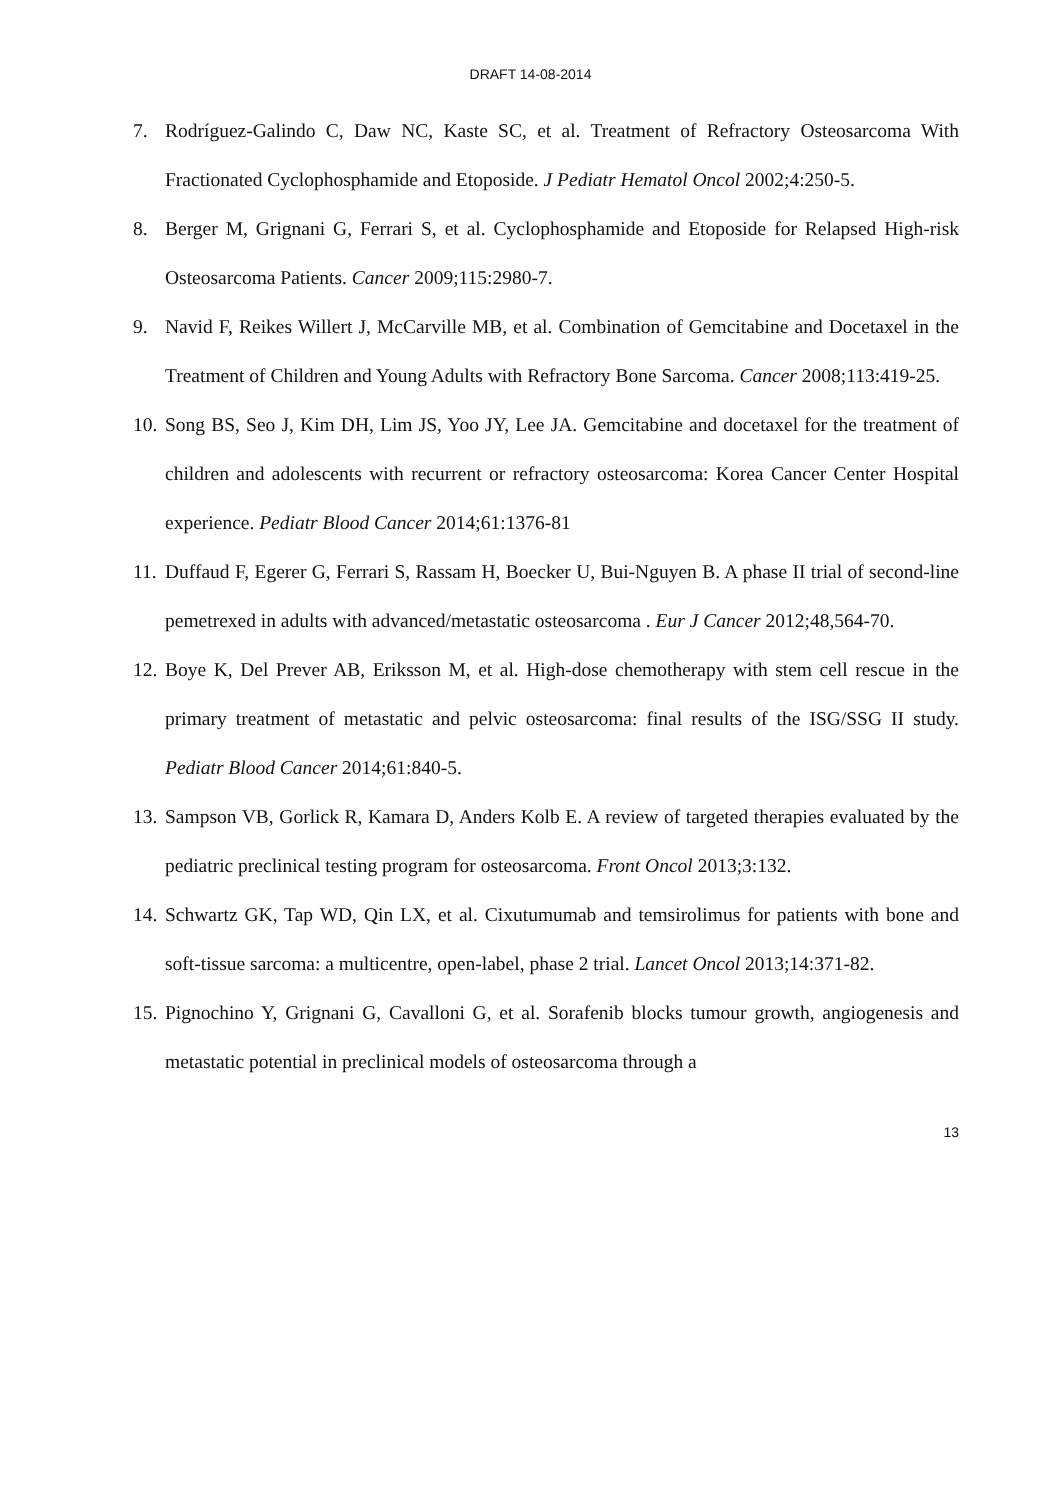DRAFT 14-08-2014
7. Rodríguez-Galindo C, Daw NC, Kaste SC, et al. Treatment of Refractory Osteosarcoma With Fractionated Cyclophosphamide and Etoposide. J Pediatr Hematol Oncol 2002;4:250-5.
8. Berger M, Grignani G, Ferrari S, et al. Cyclophosphamide and Etoposide for Relapsed High-risk Osteosarcoma Patients. Cancer 2009;115:2980-7.
9. Navid F, Reikes Willert J, McCarville MB, et al. Combination of Gemcitabine and Docetaxel in the Treatment of Children and Young Adults with Refractory Bone Sarcoma. Cancer 2008;113:419-25.
10. Song BS, Seo J, Kim DH, Lim JS, Yoo JY, Lee JA. Gemcitabine and docetaxel for the treatment of children and adolescents with recurrent or refractory osteosarcoma: Korea Cancer Center Hospital experience. Pediatr Blood Cancer 2014;61:1376-81
11. Duffaud F, Egerer G, Ferrari S, Rassam H, Boecker U, Bui-Nguyen B. A phase II trial of second-line pemetrexed in adults with advanced/metastatic osteosarcoma . Eur J Cancer 2012;48,564-70.
12. Boye K, Del Prever AB, Eriksson M, et al. High-dose chemotherapy with stem cell rescue in the primary treatment of metastatic and pelvic osteosarcoma: final results of the ISG/SSG II study. Pediatr Blood Cancer 2014;61:840-5.
13. Sampson VB, Gorlick R, Kamara D, Anders Kolb E. A review of targeted therapies evaluated by the pediatric preclinical testing program for osteosarcoma. Front Oncol 2013;3:132.
14. Schwartz GK, Tap WD, Qin LX, et al. Cixutumumab and temsirolimus for patients with bone and soft-tissue sarcoma: a multicentre, open-label, phase 2 trial. Lancet Oncol 2013;14:371-82.
15. Pignochino Y, Grignani G, Cavalloni G, et al. Sorafenib blocks tumour growth, angiogenesis and metastatic potential in preclinical models of osteosarcoma through a
13